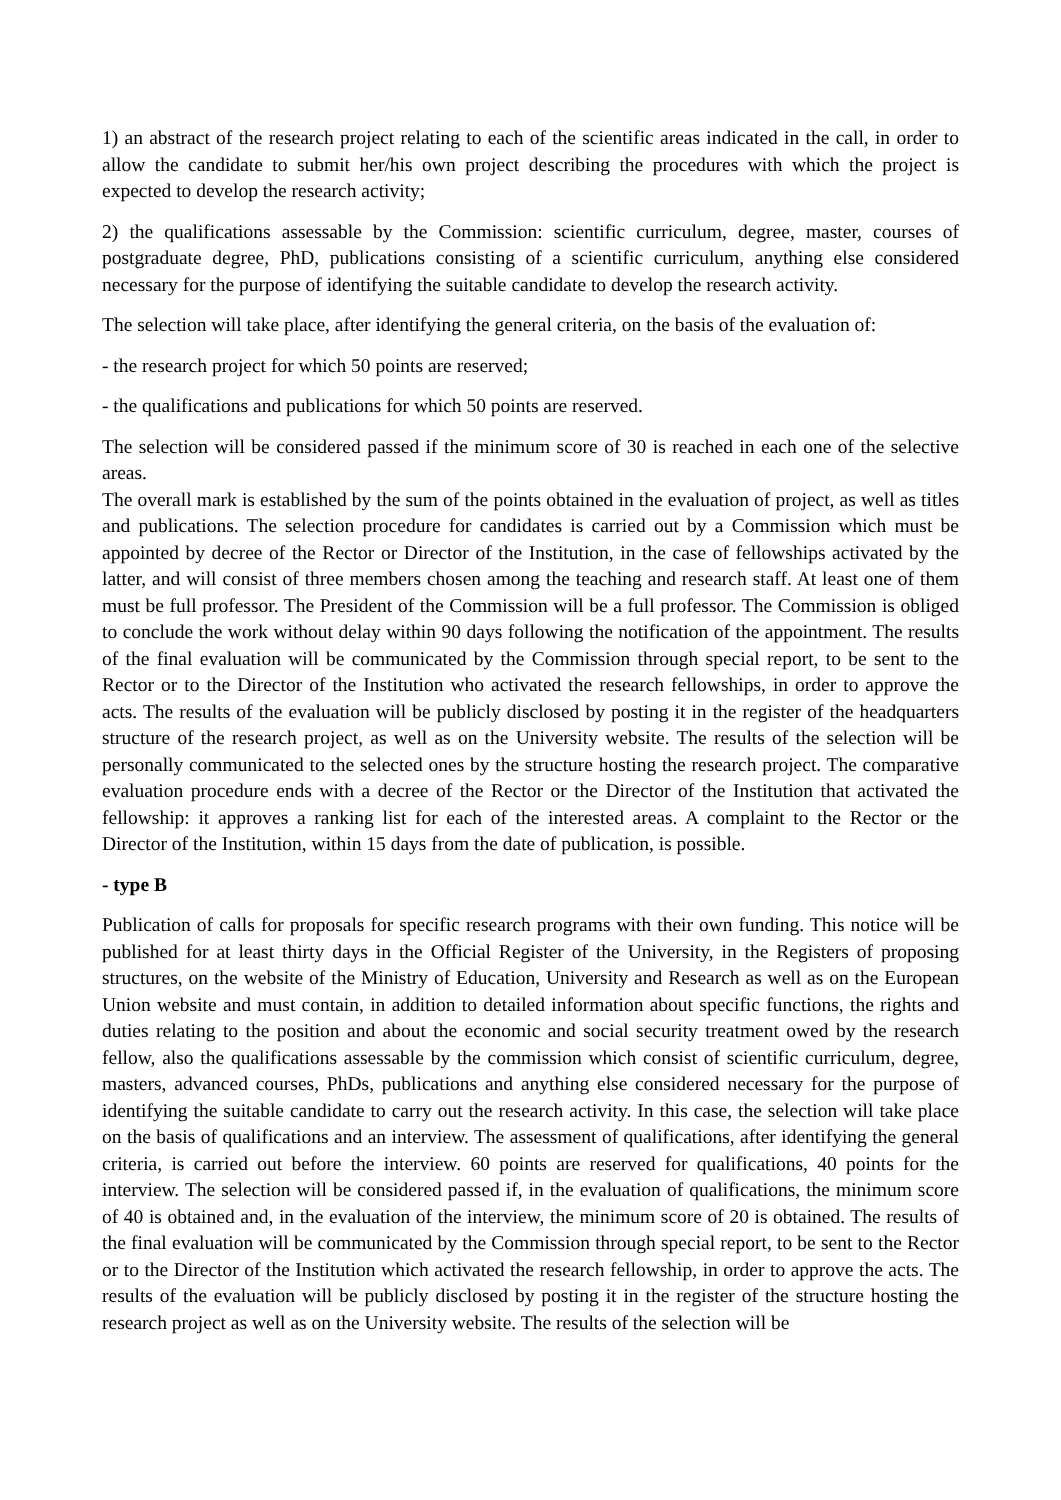1) an abstract of the research project relating to each of the scientific areas indicated in the call, in order to allow the candidate to submit her/his own project describing the procedures with which the project is expected to develop the research activity;
2) the qualifications assessable by the Commission: scientific curriculum, degree, master, courses of postgraduate degree, PhD, publications consisting of a scientific curriculum, anything else considered necessary for the purpose of identifying the suitable candidate to develop the research activity.
The selection will take place, after identifying the general criteria, on the basis of the evaluation of:
- the research project for which 50 points are reserved;
- the qualifications and publications for which 50 points are reserved.
The selection will be considered passed if the minimum score of 30 is reached in each one of the selective areas.
The overall mark is established by the sum of the points obtained in the evaluation of project, as well as titles and publications. The selection procedure for candidates is carried out by a Commission which must be appointed by decree of the Rector or Director of the Institution, in the case of fellowships activated by the latter, and will consist of three members chosen among the teaching and research staff. At least one of them must be full professor. The President of the Commission will be a full professor. The Commission is obliged to conclude the work without delay within 90 days following the notification of the appointment. The results of the final evaluation will be communicated by the Commission through special report, to be sent to the Rector or to the Director of the Institution who activated the research fellowships, in order to approve the acts. The results of the evaluation will be publicly disclosed by posting it in the register of the headquarters structure of the research project, as well as on the University website. The results of the selection will be personally communicated to the selected ones by the structure hosting the research project. The comparative evaluation procedure ends with a decree of the Rector or the Director of the Institution that activated the fellowship: it approves a ranking list for each of the interested areas. A complaint to the Rector or the Director of the Institution, within 15 days from the date of publication, is possible.
- type B
Publication of calls for proposals for specific research programs with their own funding. This notice will be published for at least thirty days in the Official Register of the University, in the Registers of proposing structures, on the website of the Ministry of Education, University and Research as well as on the European Union website and must contain, in addition to detailed information about specific functions, the rights and duties relating to the position and about the economic and social security treatment owed by the research fellow, also the qualifications assessable by the commission which consist of scientific curriculum, degree, masters, advanced courses, PhDs, publications and anything else considered necessary for the purpose of identifying the suitable candidate to carry out the research activity. In this case, the selection will take place on the basis of qualifications and an interview. The assessment of qualifications, after identifying the general criteria, is carried out before the interview. 60 points are reserved for qualifications, 40 points for the interview. The selection will be considered passed if, in the evaluation of qualifications, the minimum score of 40 is obtained and, in the evaluation of the interview, the minimum score of 20 is obtained. The results of the final evaluation will be communicated by the Commission through special report, to be sent to the Rector or to the Director of the Institution which activated the research fellowship, in order to approve the acts. The results of the evaluation will be publicly disclosed by posting it in the register of the structure hosting the research project as well as on the University website. The results of the selection will be